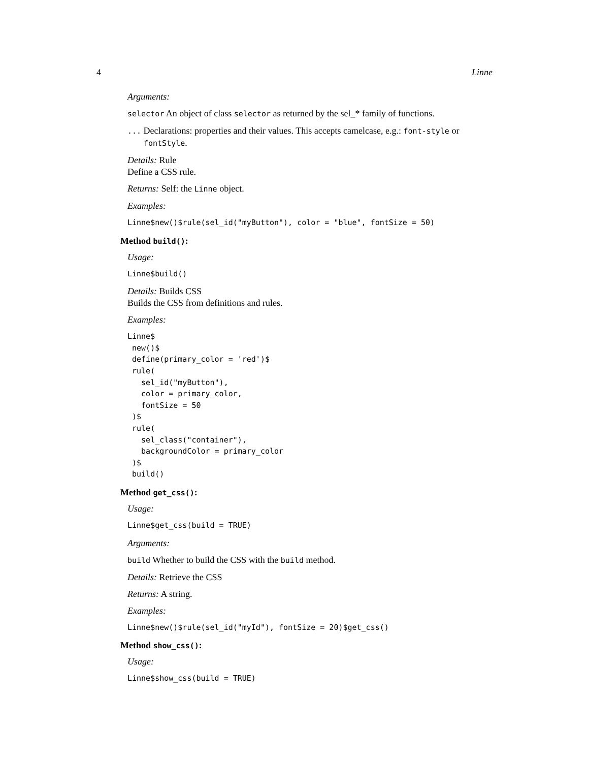4 Linne
Arguments:
selector An object of class selector as returned by the sel_* family of functions.
... Declarations: properties and their values. This accepts camelcase, e.g.: font-style or fontStyle.
Details: Rule
Define a CSS rule.
Returns: Self: the Linne object.
Examples:
Linne$new()$rule(sel_id("myButton"), color = "blue", fontSize = 50)
Method build():
Usage:
Linne$build()
Details: Builds CSS
Builds the CSS from definitions and rules.
Examples:
Linne$
 new()$
 define(primary_color = 'red')$
 rule(
   sel_id("myButton"),
   color = primary_color,
   fontSize = 50
 )$
 rule(
   sel_class("container"),
   backgroundColor = primary_color
 )$
 build()
Method get_css():
Usage:
Linne$get_css(build = TRUE)
Arguments:
build Whether to build the CSS with the build method.
Details: Retrieve the CSS
Returns: A string.
Examples:
Linne$new()$rule(sel_id("myId"), fontSize = 20)$get_css()
Method show_css():
Usage:
Linne$show_css(build = TRUE)